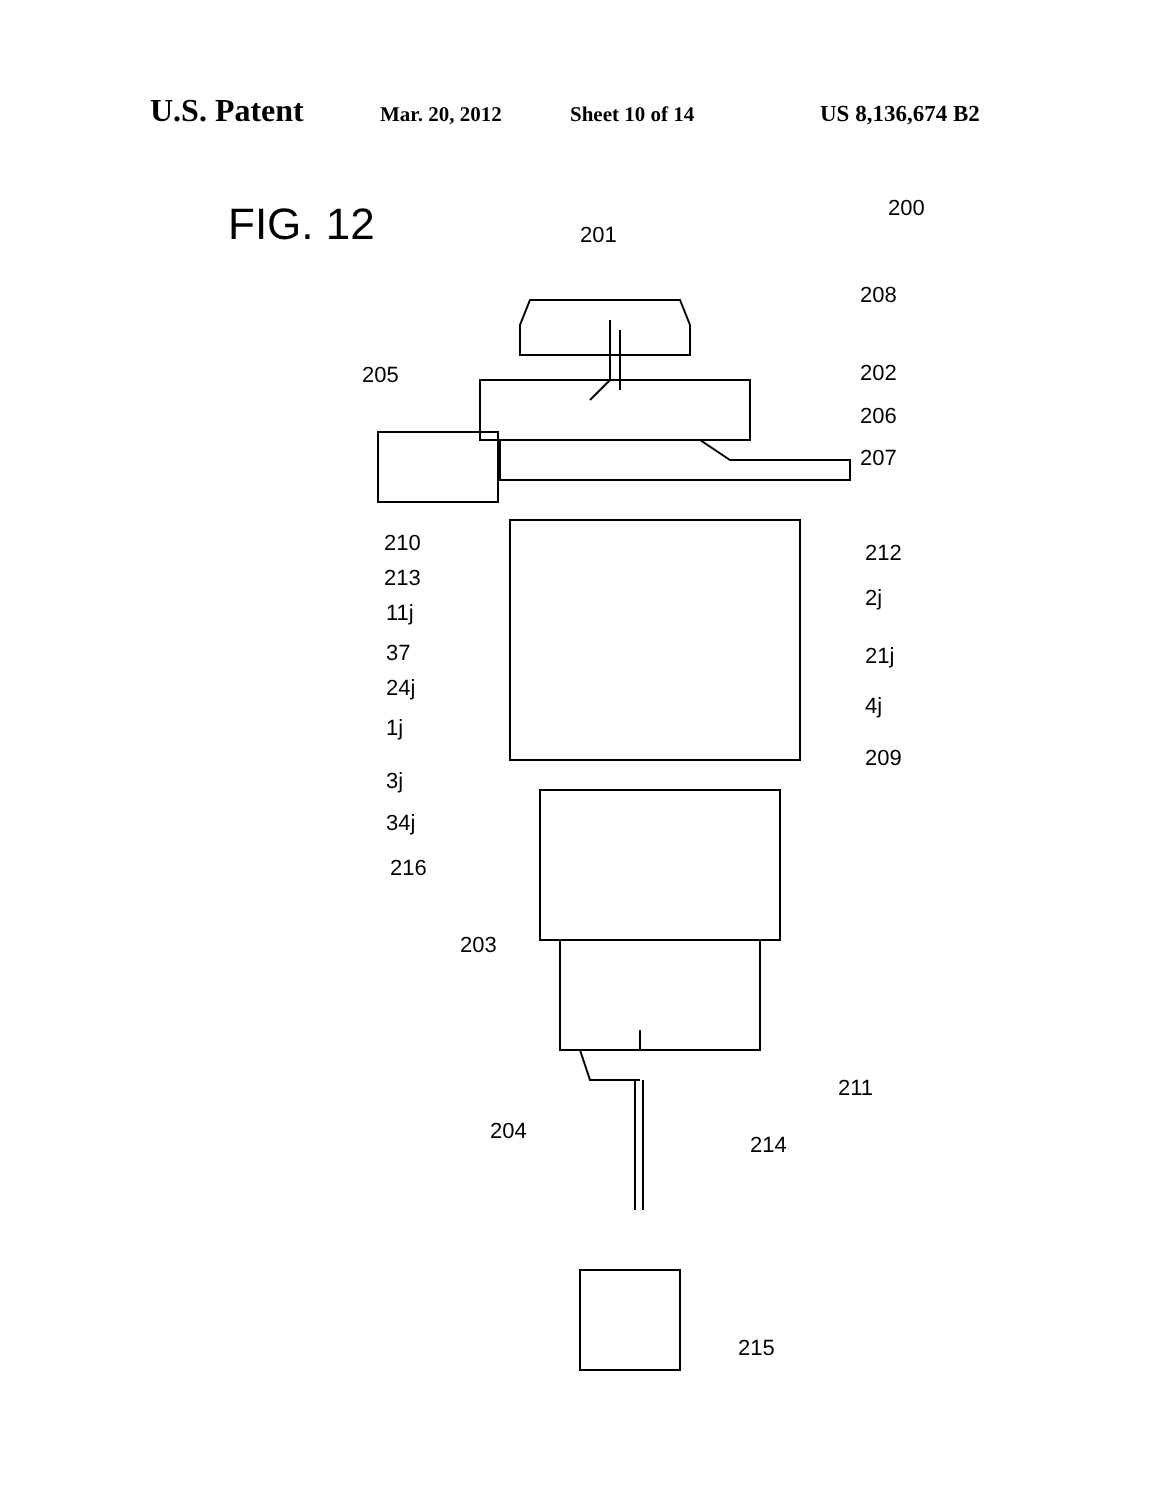U.S. Patent Mar. 20, 2012 Sheet 10 of 14 US 8,136,674 B2
FIG. 12
200
201
208
205 202
206
207
210 212
213
2j
11j
37 21j
24j
4j
1j
209
3j
34j
216
203
211
204
214
215